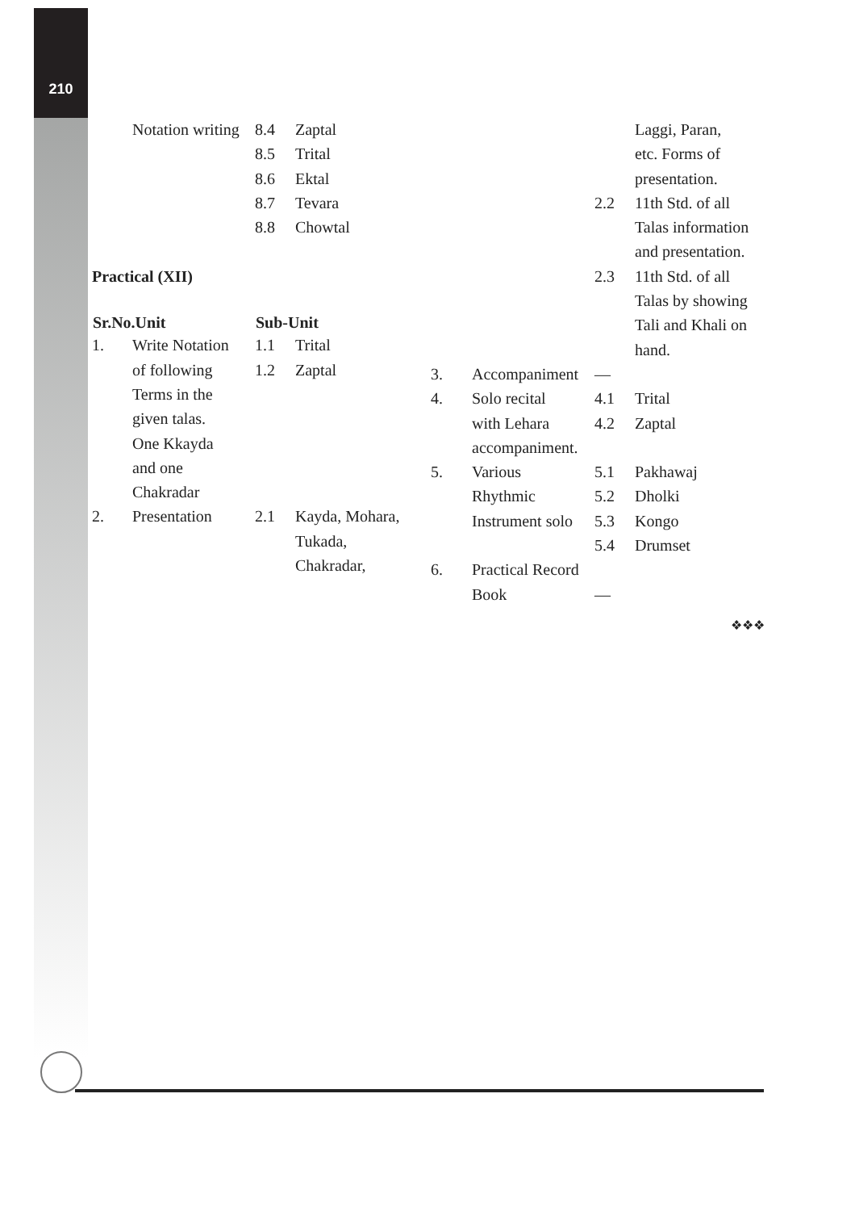210
| | Notation writing | 8.4 | Zaptal |
| | | 8.5 | Trital |
| | | 8.6 | Ektal |
| | | 8.7 | Tevara |
| | | 8.8 | Chowtal |
| Practical (XII) | | | |
| Sr.No.Unit | | Sub-Unit | |
| 1. | Write Notation | 1.1 | Trital |
| | of following | 1.2 | Zaptal |
| | Terms in the | | |
| | given talas. | | |
| | One Kkayda | | |
| | and one | | |
| | Chakradar | | |
| 2. | Presentation | 2.1 | Kayda, Mohara, |
| | | | Tukada, |
| | | | Chakradar, |
| | | | Laggi, Paran, |
| | | | etc. Forms of |
| | | | presentation. |
| | | 2.2 | 11th Std. of all |
| | | | Talas information |
| | | | and presentation. |
| | | 2.3 | 11th Std. of all |
| | | | Talas by showing |
| | | | Tali and Khali on |
| | | | hand. |
| 3. | Accompaniment | — | |
| 4. | Solo recital | 4.1 | Trital |
| | with Lehara | 4.2 | Zaptal |
| | accompaniment. | | |
| 5. | Various | 5.1 | Pakhawaj |
| | Rhythmic | 5.2 | Dholki |
| | Instrument solo | 5.3 | Kongo |
| | | 5.4 | Drumset |
| 6. | Practical Record | | |
| | Book | — | |
❖❖❖